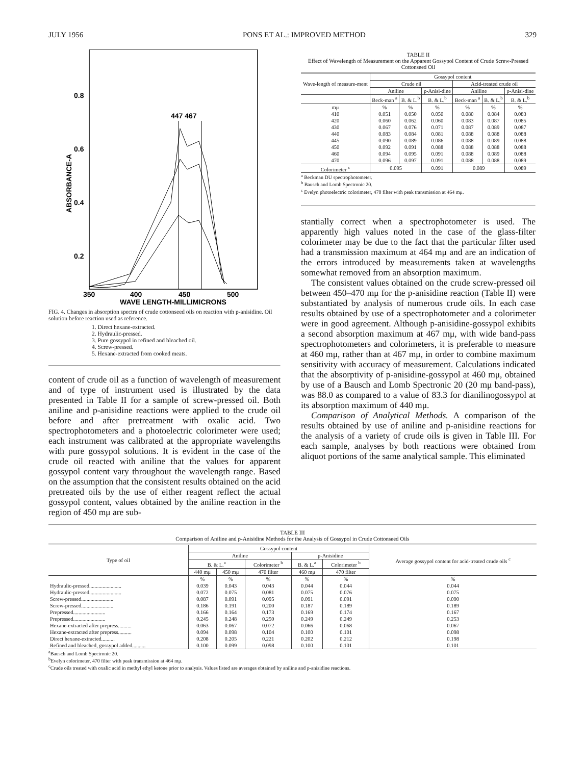JULY 1956 PONS ET AL.: IMPROVED METHOD 329
0.8
0.6
0.4
0.2
350
400
450
500
WAVE LENGTH-MILLIMICRONS
447 467
ABSORBANCE-A
FIG. 4. Changes in absorption spectra of crude cottonseed oils on reaction with p-anisidine. Oil solution before reaction used as reference.
1. Direct hexane-extracted.
2. Hydraulic-pressed.
3. Pure gossypol in refined and bleached oil.
4. Screw-pressed.
5. Hexane-extracted from cooked meats.
content of crude oil as a function of wavelength of measurement and of type of instrument used is illustrated by the data presented in Table II for a sample of screw-pressed oil. Both aniline and p-anisidine reactions were applied to the crude oil before and after pretreatment with oxalic acid. Two spectrophotometers and a photoelectric colorimeter were used; each instrument was calibrated at the appropriate wavelengths with pure gossypol solutions. It is evident in the case of the crude oil reacted with aniline that the values for apparent gossypol content vary throughout the wavelength range. Based on the assumption that the consistent results obtained on the acid pretreated oils by the use of either reagent reflect the actual gossypol content, values obtained by the aniline reaction in the region of 450 mμ are sub-
TABLE II
Effect of Wavelength of Measurement on the Apparent Gossypol Content of Crude Screw-Pressed Cottonseed Oil
| Wave-length of measure-ment | Gossypol content | | | | | |
| --- | --- | --- | --- | --- | --- | --- |
| | Crude oil | | | Acid-treated crude oil | | |
| | Aniline | | p-Anisi-dine | Aniline | | p-Anisi-dine |
| | Beck-man <sup>a</sup> | B. & L.<sup>b</sup> | B. & L.<sup>b</sup> | Beck-man <sup>a</sup> | B. & L.<sup>b</sup> | B. & L.<sup>b</sup> |
| mμ | % | % | % | % | % | % |
| 410 | 0.051 | 0.050 | 0.050 | 0.080 | 0.084 | 0.083 |
| 420 | 0.060 | 0.062 | 0.060 | 0.083 | 0.087 | 0.085 |
| 430 | 0.067 | 0.076 | 0.071 | 0.087 | 0.089 | 0.087 |
| 440 | 0.083 | 0.084 | 0.081 | 0.088 | 0.088 | 0.088 |
| 445 | 0.090 | 0.089 | 0.086 | 0.088 | 0.089 | 0.088 |
| 450 | 0.092 | 0.091 | 0.088 | 0.088 | 0.088 | 0.088 |
| 460 | 0.094 | 0.095 | 0.091 | 0.088 | 0.089 | 0.088 |
| 470 | 0.096 | 0.097 | 0.091 | 0.088 | 0.088 | 0.089 |
| Colorimeter <sup>c</sup> | 0.095 | | 0.091 | 0.089 | | 0.089 |
<sup>a</sup> Beckman DU spectrophotometer.
<sup>b</sup> Bausch and Lomb Spectronic 20.
<sup>c</sup> Evelyn photoelectric colorimeter, 470 filter with peak transmission at 464 mμ.
stantially correct when a spectrophotometer is used. The apparently high values noted in the case of the glass-filter colorimeter may be due to the fact that the particular filter used had a transmission maximum at 464 mμ and are an indication of the errors introduced by measurements taken at wavelengths somewhat removed from an absorption maximum.
The consistent values obtained on the crude screw-pressed oil between 450–470 mμ for the p-anisidine reaction (Table II) were substantiated by analysis of numerous crude oils. In each case results obtained by use of a spectrophotometer and a colorimeter were in good agreement. Although p-anisidine-gossypol exhibits a second absorption maximum at 467 mμ, with wide band-pass spectrophotometers and colorimeters, it is preferable to measure at 460 mμ, rather than at 467 mμ, in order to combine maximum sensitivity with accuracy of measurement. Calculations indicated that the absorptivity of p-anisidine-gossypol at 460 mμ, obtained by use of a Bausch and Lomb Spectronic 20 (20 mμ band-pass), was 88.0 as compared to a value of 83.3 for dianilinogossypol at its absorption maximum of 440 mμ.
Comparison of Analytical Methods. A comparison of the results obtained by use of aniline and p-anisidine reactions for the analysis of a variety of crude oils is given in Table III. For each sample, analyses by both reactions were obtained from aliquot portions of the same analytical sample. This eliminated
TABLE III
Comparison of Aniline and p-Anisidine Methods for the Analysis of Gossypol in Crude Cottonseed Oils
| Type of oil | Gossypol content | | | | | Average gossypol content for acid-treated crude oils <sup>c</sup> |
| --- | --- | --- | --- | --- | --- | --- |
| | Aniline | | | p-Anisidine | | |
| | B. & L.<sup>a</sup> | | Colorimeter <sup>b</sup> | B. & L.<sup>a</sup> | Colorimeter <sup>b</sup> | |
| | 440 mμ | 450 mμ | 470 filter | 460 mμ | 470 filter | |
| | % | % | % | % | % | % |
| Hydraulic-pressed........................ | 0.039 | 0.043 | 0.043 | 0.044 | 0.044 | 0.044 |
| Hydraulic-pressed........................ | 0.072 | 0.075 | 0.081 | 0.075 | 0.076 | 0.075 |
| Screw-pressed........................ | 0.087 | 0.091 | 0.095 | 0.091 | 0.091 | 0.090 |
| Screw-pressed........................ | 0.186 | 0.191 | 0.200 | 0.187 | 0.189 | 0.189 |
| Prepressed........................ | 0.166 | 0.164 | 0.173 | 0.169 | 0.174 | 0.167 |
| Prepressed........................ | 0.245 | 0.248 | 0.250 | 0.249 | 0.249 | 0.253 |
| Hexane-extracted after prepress.......... | 0.063 | 0.067 | 0.072 | 0.066 | 0.068 | 0.067 |
| Hexane-extracted after prepress.......... | 0.094 | 0.098 | 0.104 | 0.100 | 0.101 | 0.098 |
| Direct hexane-extracted.......... | 0.208 | 0.205 | 0.221 | 0.202 | 0.212 | 0.198 |
| Refined and bleached, gossypol added.......... | 0.100 | 0.099 | 0.098 | 0.100 | 0.101 | 0.101 |
<sup>a</sup> Bausch and Lomb Spectronic 20.
<sup>b</sup> Evelyn colorimeter, 470 filter with peak transmission at 464 mμ.
<sup>c</sup> Crude oils treated with oxalic acid in methyl ethyl ketone prior to analysis. Values listed are averages obtained by aniline and p-anisidine reactions.